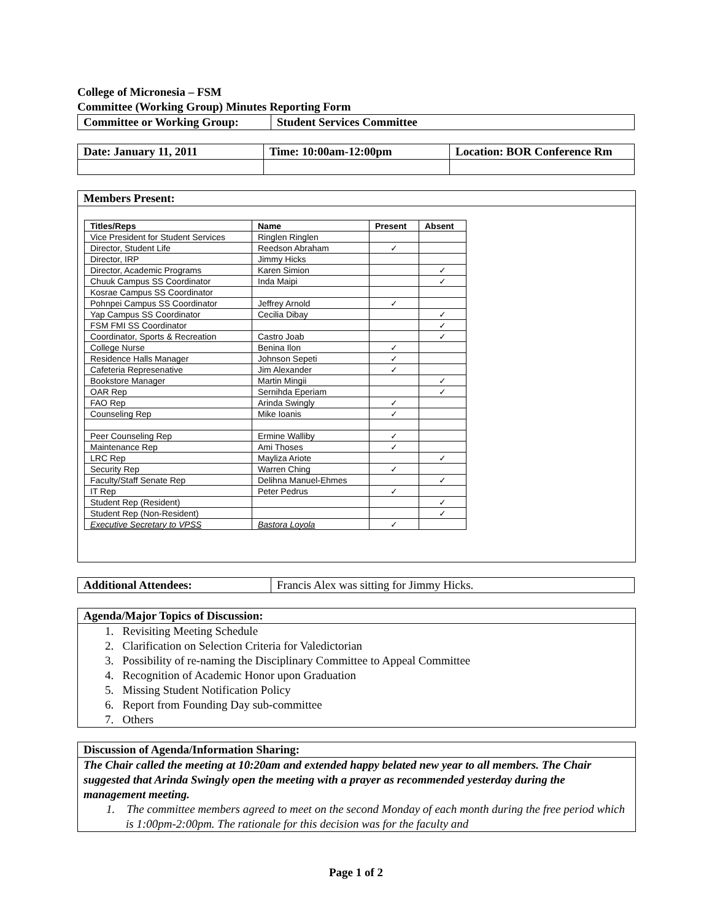College of Micronesia – FSM
Committee (Working Group) Minutes Reporting Form
| Committee or Working Group: | Student Services Committee |
| Date: January 11, 2011 | Time: 10:00am-12:00pm | Location: BOR Conference Rm |
Members Present:
| Titles/Reps | Name | Present | Absent |
| --- | --- | --- | --- |
| Vice President for Student Services | Ringlen Ringlen | | |
| Director, Student Life | Reedson Abraham | ✓ | |
| Director, IRP | Jimmy Hicks | | |
| Director, Academic Programs | Karen Simion | | ✓ |
| Chuuk Campus SS Coordinator | Inda Maipi | | ✓ |
| Kosrae Campus SS Coordinator | | | |
| Pohnpei Campus SS Coordinator | Jeffrey Arnold | ✓ | |
| Yap Campus SS Coordinator | Cecilia Dibay | | ✓ |
| FSM FMI SS Coordinator | | | ✓ |
| Coordinator, Sports & Recreation | Castro Joab | | ✓ |
| College Nurse | Benina Ilon | ✓ | |
| Residence Halls Manager | Johnson Sepeti | ✓ | |
| Cafeteria Represenative | Jim Alexander | ✓ | |
| Bookstore Manager | Martin Mingii | | ✓ |
| OAR Rep | Sernihda Eperiam | | ✓ |
| FAO Rep | Arinda Swingly | ✓ | |
| Counseling Rep | Mike Ioanis | ✓ | |
| Peer Counseling Rep | Ermine Walliby | ✓ | |
| Maintenance Rep | Ami Thoses | ✓ | |
| LRC Rep | Mayliza Ariote | | ✓ |
| Security Rep | Warren Ching | ✓ | |
| Faculty/Staff Senate Rep | Delihna Manuel-Ehmes | | ✓ |
| IT Rep | Peter Pedrus | ✓ | |
| Student Rep (Resident) | | | ✓ |
| Student Rep (Non-Resident) | | | ✓ |
| Executive Secretary to VPSS | Bastora Loyola | ✓ | |
| Additional Attendees: | Francis Alex was sitting for Jimmy Hicks. |
Agenda/Major Topics of Discussion:
1. Revisiting Meeting Schedule
2. Clarification on Selection Criteria for Valedictorian
3. Possibility of re-naming the Disciplinary Committee to Appeal Committee
4. Recognition of Academic Honor upon Graduation
5. Missing Student Notification Policy
6. Report from Founding Day sub-committee
7. Others
Discussion of Agenda/Information Sharing:
The Chair called the meeting at 10:20am and extended happy belated new year to all members. The Chair suggested that Arinda Swingly open the meeting with a prayer as recommended yesterday during the management meeting.
1. The committee members agreed to meet on the second Monday of each month during the free period which is 1:00pm-2:00pm. The rationale for this decision was for the faculty and
Page 1 of 2